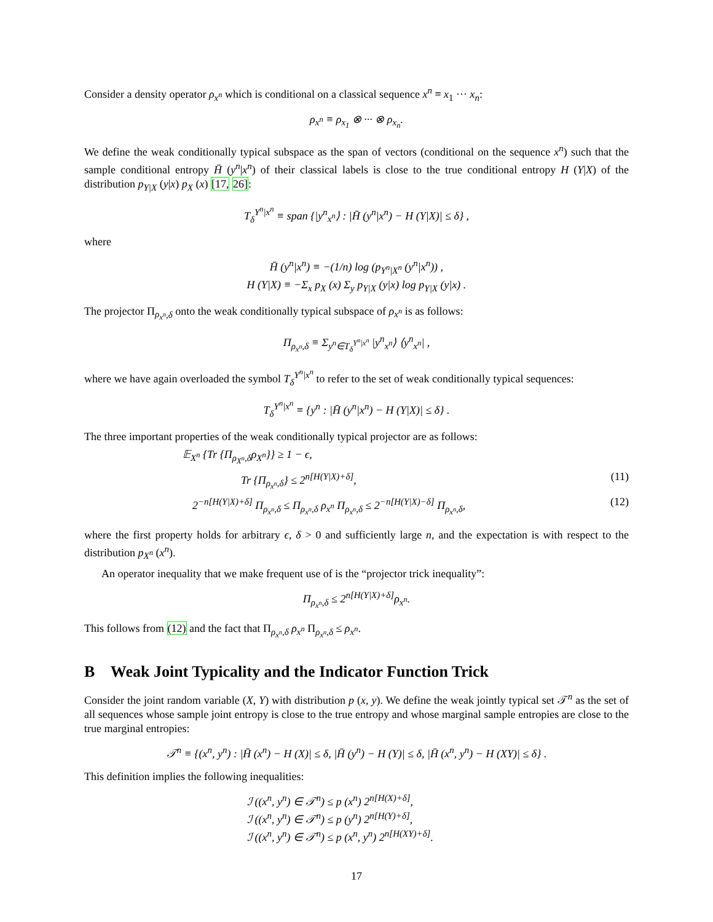Consider a density operator ρ<sub>x<sup>n</sup></sub> which is conditional on a classical sequence x<sup>n</sup> ≡ x<sub>1</sub> ··· x<sub>n</sub>:
ρ<sub>x<sup>n</sup></sub> ≡ ρ<sub>x<sub>1</sub></sub> ⊗ ··· ⊗ ρ<sub>x<sub>n</sub></sub>.
We define the weak conditionally typical subspace as the span of vectors (conditional on the sequence x<sup>n</sup>) such that the sample conditional entropy H̄ (y<sup>n</sup>|x<sup>n</sup>) of their classical labels is close to the true conditional entropy H (Y|X) of the distribution p<sub>Y|X</sub> (y|x) p<sub>X</sub> (x) [17, 26]:
T<sub>δ</sub><sup>Y<sup>n</sup>|x<sup>n</sup></sup> ≡ span {|y<sup>n</sup><sub>x<sup>n</sup></sub>⟩ : |H̄ (y<sup>n</sup>|x<sup>n</sup>) − H (Y|X)| ≤ δ} ,
where
H̄ (y<sup>n</sup>|x<sup>n</sup>) ≡ −(1/n) log (p<sub>Y<sup>n</sup>|X<sup>n</sup></sub> (y<sup>n</sup>|x<sup>n</sup>)) ,
H (Y|X) ≡ −Σ<sub>x</sub> p<sub>X</sub> (x) Σ<sub>y</sub> p<sub>Y|X</sub> (y|x) log p<sub>Y|X</sub> (y|x) .
The projector Π<sub>ρ<sub>x<sup>n</sup></sub>,δ</sub> onto the weak conditionally typical subspace of ρ<sub>x<sup>n</sup></sub> is as follows:
Π<sub>ρ<sub>x<sup>n</sup></sub>,δ</sub> ≡ Σ<sub>y<sup>n</sup>∈T<sub>δ</sub><sup>Y<sup>n</sup>|x<sup>n</sup></sup></sub> |y<sup>n</sup><sub>x<sup>n</sup></sub>⟩ ⟨y<sup>n</sup><sub>x<sup>n</sup></sub>| ,
where we have again overloaded the symbol T<sub>δ</sub><sup>Y<sup>n</sup>|x<sup>n</sup></sup> to refer to the set of weak conditionally typical sequences:
T<sub>δ</sub><sup>Y<sup>n</sup>|x<sup>n</sup></sup> ≡ {y<sup>n</sup> : |H̄ (y<sup>n</sup>|x<sup>n</sup>) − H (Y|X)| ≤ δ} .
The three important properties of the weak conditionally typical projector are as follows:
𝔼<sub>X<sup>n</sup></sub> {Tr {Π<sub>ρ<sub>X<sup>n</sup></sub>,δ</sub>ρ<sub>X<sup>n</sup></sub>}} ≥ 1 − ϵ,
Tr {Π<sub>ρ<sub>x<sup>n</sup></sub>,δ</sub>} ≤ 2<sup>n[H(Y|X)+δ]</sup>, (11)
2<sup>−n[H(Y|X)+δ]</sup> Π<sub>ρ<sub>x<sup>n</sup></sub>,δ</sub> ≤ Π<sub>ρ<sub>x<sup>n</sup></sub>,δ</sub> ρ<sub>x<sup>n</sup></sub> Π<sub>ρ<sub>x<sup>n</sup></sub>,δ</sub> ≤ 2<sup>−n[H(Y|X)−δ]</sup> Π<sub>ρ<sub>x<sup>n</sup></sub>,δ</sub>, (12)
where the first property holds for arbitrary ϵ, δ > 0 and sufficiently large n, and the expectation is with respect to the distribution p<sub>X<sup>n</sup></sub> (x<sup>n</sup>).
An operator inequality that we make frequent use of is the “projector trick inequality”:
Π<sub>ρ<sub>x<sup>n</sup></sub>,δ</sub> ≤ 2<sup>n[H(Y|X)+δ]</sup>ρ<sub>x<sup>n</sup></sub>.
This follows from (12) and the fact that Π<sub>ρ<sub>x<sup>n</sup></sub>,δ</sub> ρ<sub>x<sup>n</sup></sub> Π<sub>ρ<sub>x<sup>n</sup></sub>,δ</sub> ≤ ρ<sub>x<sup>n</sup></sub>.
B Weak Joint Typicality and the Indicator Function Trick
Consider the joint random variable (X, Y) with distribution p (x, y). We define the weak jointly typical set 𝒯<sup>n</sup> as the set of all sequences whose sample joint entropy is close to the true entropy and whose marginal sample entropies are close to the true marginal entropies:
𝒯<sup>n</sup> ≡ {(x<sup>n</sup>, y<sup>n</sup>) : |H̄ (x<sup>n</sup>) − H (X)| ≤ δ, |H̄ (y<sup>n</sup>) − H (Y)| ≤ δ, |H̄ (x<sup>n</sup>, y<sup>n</sup>) − H (XY)| ≤ δ} .
This definition implies the following inequalities:
ℐ ((x<sup>n</sup>, y<sup>n</sup>) ∈ 𝒯<sup>n</sup>) ≤ p (x<sup>n</sup>) 2<sup>n[H(X)+δ]</sup>,
ℐ ((x<sup>n</sup>, y<sup>n</sup>) ∈ 𝒯<sup>n</sup>) ≤ p (y<sup>n</sup>) 2<sup>n[H(Y)+δ]</sup>,
ℐ ((x<sup>n</sup>, y<sup>n</sup>) ∈ 𝒯<sup>n</sup>) ≤ p (x<sup>n</sup>, y<sup>n</sup>) 2<sup>n[H(XY)+δ]</sup>.
17